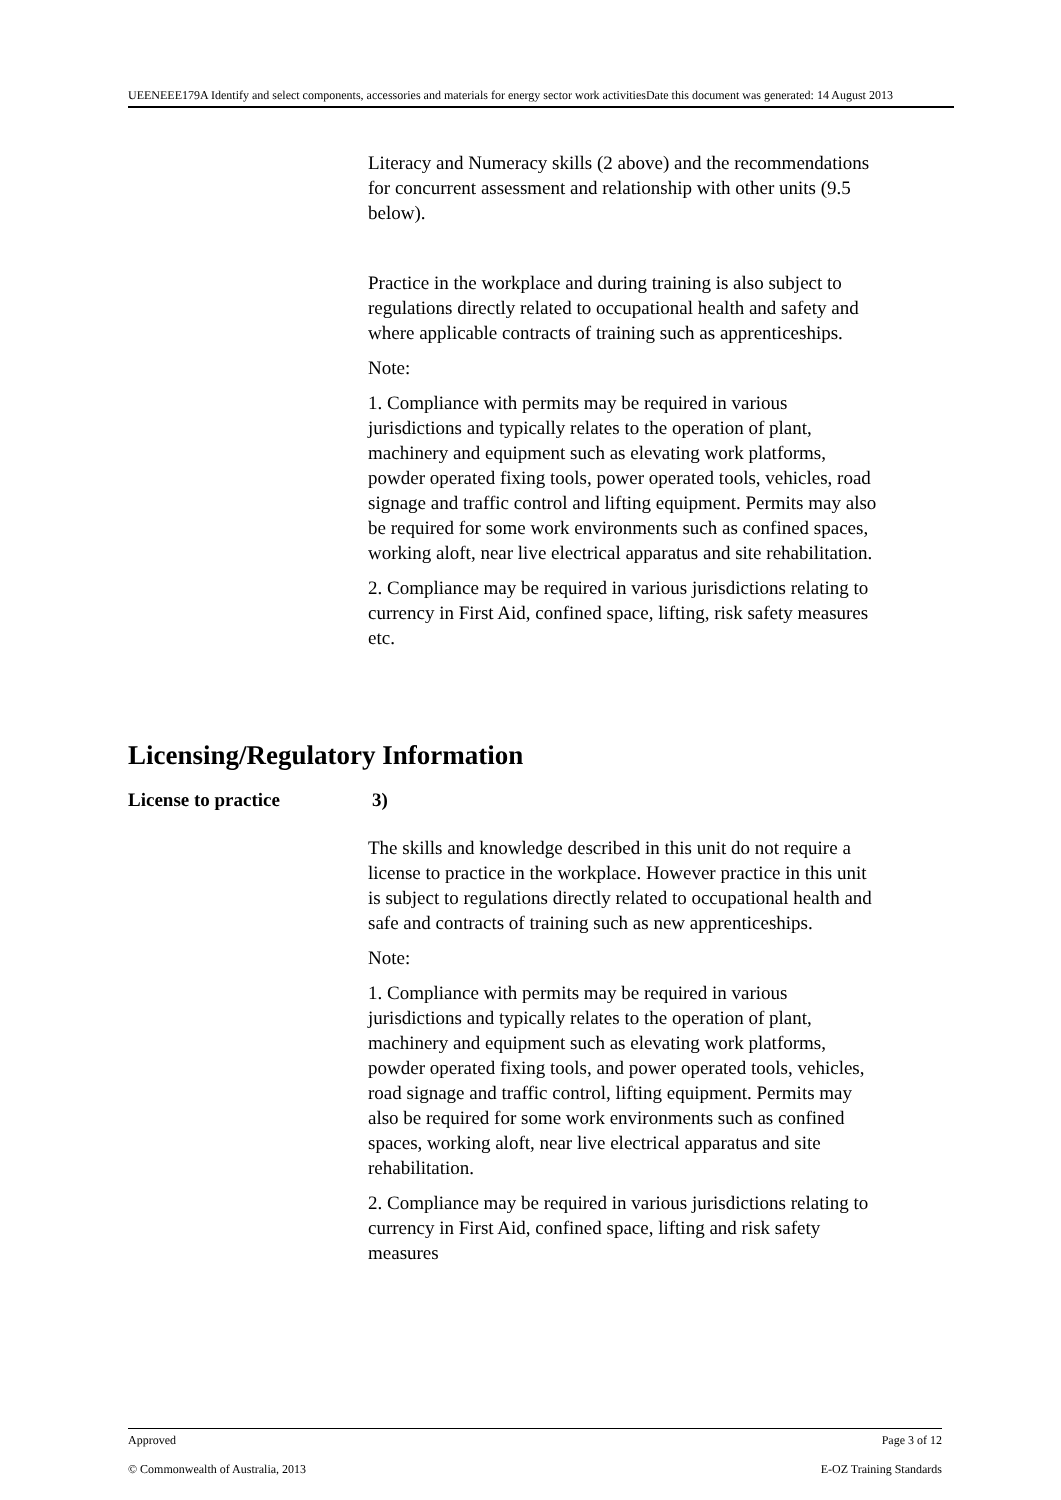UEENEEE179A Identify and select components, accessories and materials for energy sector work activitiesDate this document was generated: 14 August 2013
Literacy and Numeracy skills (2 above) and the recommendations for concurrent assessment and relationship with other units (9.5 below).
Practice in the workplace and during training is also subject to regulations directly related to occupational health and safety and where applicable contracts of training such as apprenticeships.
Note:
1. Compliance with permits may be required in various jurisdictions and typically relates to the operation of plant, machinery and equipment such as elevating work platforms, powder operated fixing tools, power operated tools, vehicles, road signage and traffic control and lifting equipment. Permits may also be required for some work environments such as confined spaces, working aloft, near live electrical apparatus and site rehabilitation.
2. Compliance may be required in various jurisdictions relating to currency in First Aid, confined space, lifting, risk safety measures etc.
Licensing/Regulatory Information
License to practice 3)
The skills and knowledge described in this unit do not require a license to practice in the workplace. However practice in this unit is subject to regulations directly related to occupational health and safe and contracts of training such as new apprenticeships.
Note:
1. Compliance with permits may be required in various jurisdictions and typically relates to the operation of plant, machinery and equipment such as elevating work platforms, powder operated fixing tools, and power operated tools, vehicles, road signage and traffic control, lifting equipment. Permits may also be required for some work environments such as confined spaces, working aloft, near live electrical apparatus and site rehabilitation.
2. Compliance may be required in various jurisdictions relating to currency in First Aid, confined space, lifting and risk safety measures
Approved Page 3 of 12
© Commonwealth of Australia, 2013 E-OZ Training Standards